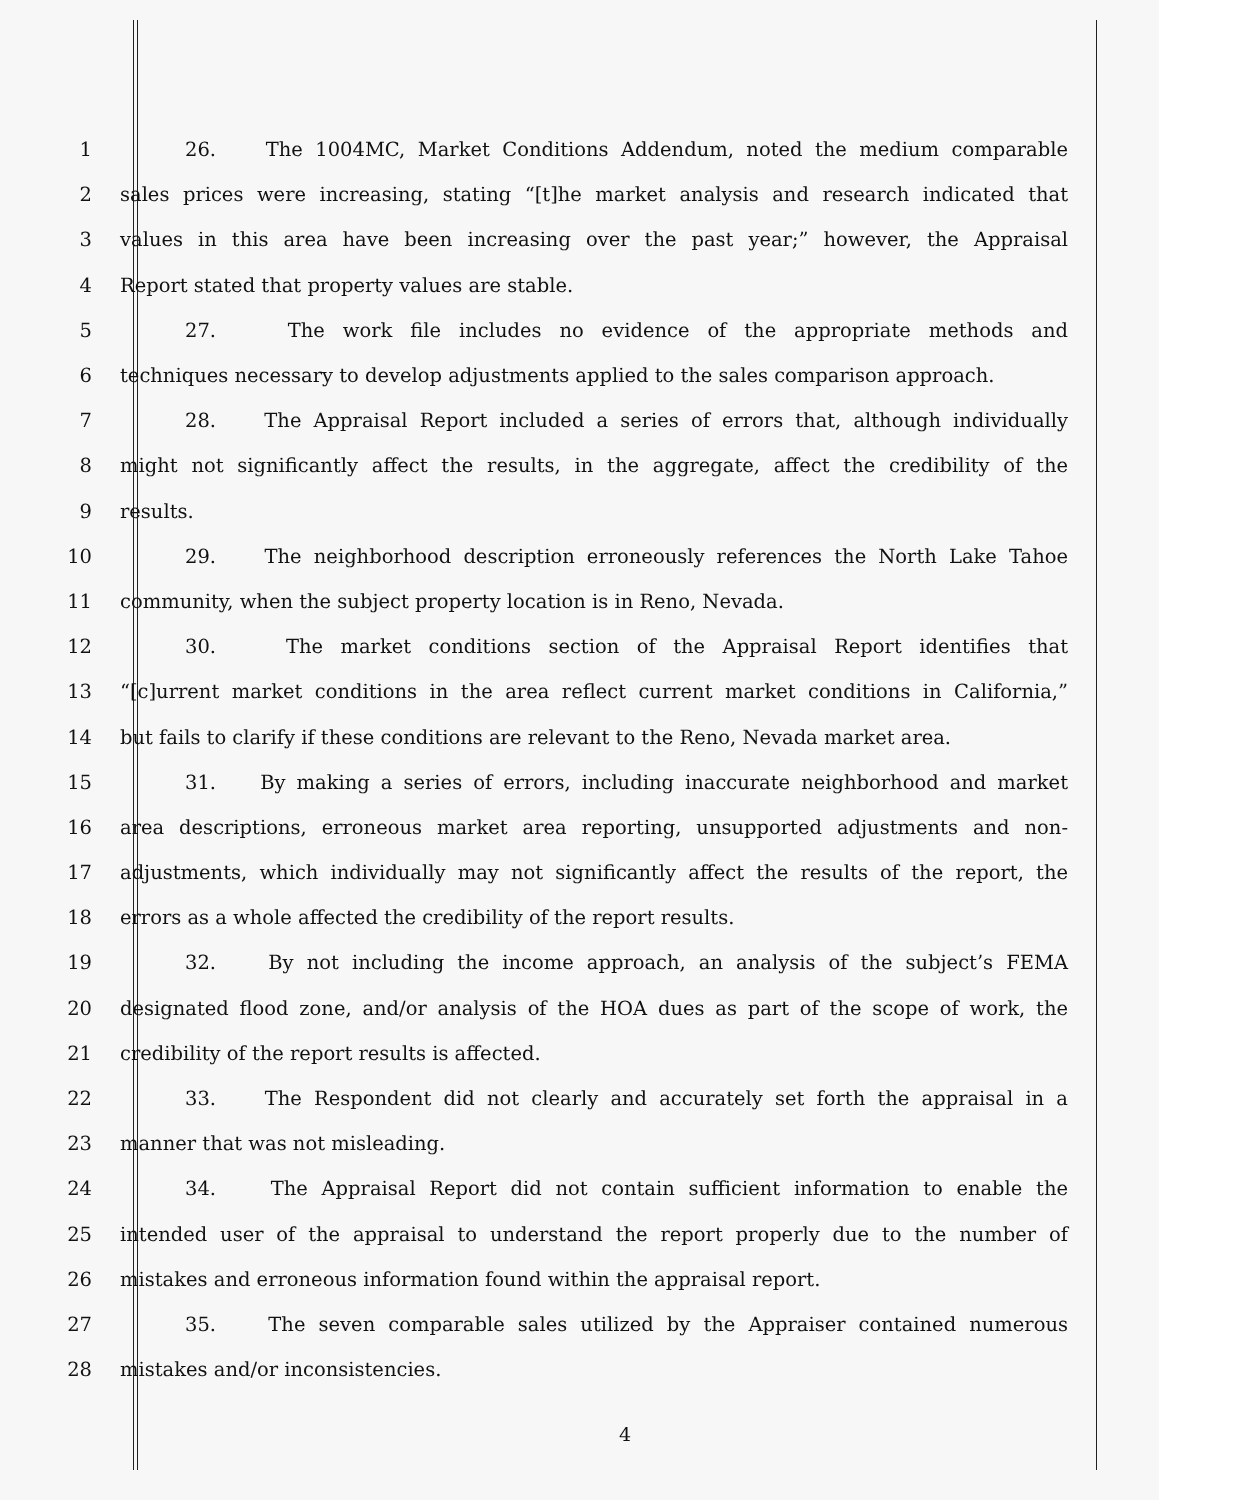1 26. The 1004MC, Market Conditions Addendum, noted the medium comparable
2 sales prices were increasing, stating “[t]he market analysis and research indicated that
3 values in this area have been increasing over the past year;” however, the Appraisal
4 Report stated that property values are stable.
5 27. The work file includes no evidence of the appropriate methods and
6 techniques necessary to develop adjustments applied to the sales comparison approach.
7 28. The Appraisal Report included a series of errors that, although individually
8 might not significantly affect the results, in the aggregate, affect the credibility of the
9 results.
10 29. The neighborhood description erroneously references the North Lake Tahoe
11 community, when the subject property location is in Reno, Nevada.
12 30. The market conditions section of the Appraisal Report identifies that
13 “[c]urrent market conditions in the area reflect current market conditions in California,”
14 but fails to clarify if these conditions are relevant to the Reno, Nevada market area.
15 31. By making a series of errors, including inaccurate neighborhood and market
16 area descriptions, erroneous market area reporting, unsupported adjustments and non-
17 adjustments, which individually may not significantly affect the results of the report, the
18 errors as a whole affected the credibility of the report results.
19 32. By not including the income approach, an analysis of the subject’s FEMA
20 designated flood zone, and/or analysis of the HOA dues as part of the scope of work, the
21 credibility of the report results is affected.
22 33. The Respondent did not clearly and accurately set forth the appraisal in a
23 manner that was not misleading.
24 34. The Appraisal Report did not contain sufficient information to enable the
25 intended user of the appraisal to understand the report properly due to the number of
26 mistakes and erroneous information found within the appraisal report.
27 35. The seven comparable sales utilized by the Appraiser contained numerous
28 mistakes and/or inconsistencies.
4